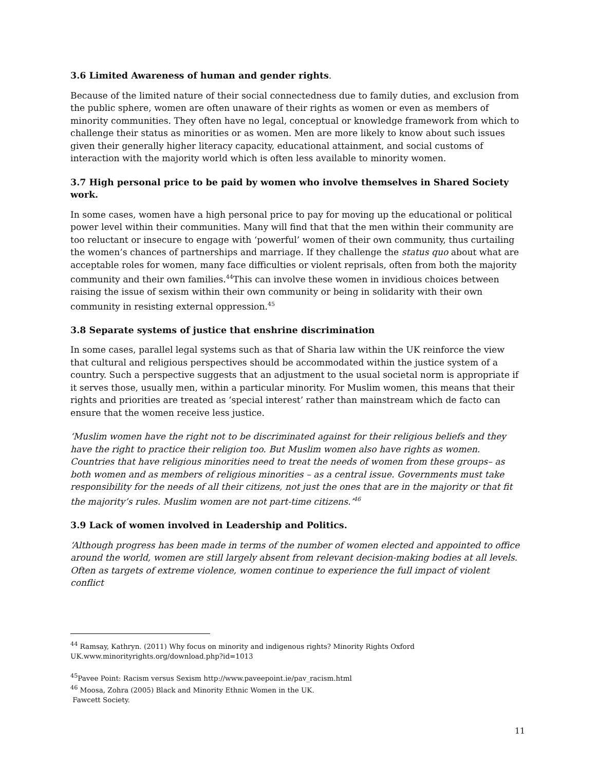3.6 Limited Awareness of human and gender rights.
Because of the limited nature of their social connectedness due to family duties, and exclusion from the public sphere, women are often unaware of their rights as women or even as members of minority communities. They often have no legal, conceptual or knowledge framework from which to challenge their status as minorities or as women. Men are more likely to know about such issues given their generally higher literacy capacity, educational attainment, and social customs of interaction with the majority world which is often less available to minority women.
3.7 High personal price to be paid by women who involve themselves in Shared Society work.
In some cases, women have a high personal price to pay for moving up the educational or political power level within their communities. Many will find that that the men within their community are too reluctant or insecure to engage with ‘powerful’ women of their own community, thus curtailing the women’s chances of partnerships and marriage. If they challenge the status quo about what are acceptable roles for women, many face difficulties or violent reprisals, often from both the majority community and their own families.<sup>44</sup>This can involve these women in invidious choices between raising the issue of sexism within their own community or being in solidarity with their own community in resisting external oppression.<sup>45</sup>
3.8 Separate systems of justice that enshrine discrimination
In some cases, parallel legal systems such as that of Sharia law within the UK reinforce the view that cultural and religious perspectives should be accommodated within the justice system of a country. Such a perspective suggests that an adjustment to the usual societal norm is appropriate if it serves those, usually men, within a particular minority. For Muslim women, this means that their rights and priorities are treated as ‘special interest’ rather than mainstream which de facto can ensure that the women receive less justice.
‘Muslim women have the right not to be discriminated against for their religious beliefs and they have the right to practice their religion too. But Muslim women also have rights as women. Countries that have religious minorities need to treat the needs of women from these groups– as both women and as members of religious minorities – as a central issue. Governments must take responsibility for the needs of all their citizens, not just the ones that are in the majority or that fit the majority’s rules. Muslim women are not part-time citizens.’<sup>46</sup>
3.9 Lack of women involved in Leadership and Politics.
‘Although progress has been made in terms of the number of women elected and appointed to office around the world, women are still largely absent from relevant decision-making bodies at all levels. Often as targets of extreme violence, women continue to experience the full impact of violent conflict
<sup>44</sup> Ramsay, Kathryn. (2011) Why focus on minority and indigenous rights? Minority Rights Oxford UK.www.minorityrights.org/download.php?id=1013
<sup>45</sup> Pavee Point: Racism versus Sexism http://www.paveepoint.ie/pav_racism.html
<sup>46</sup> Moosa, Zohra (2005) Black and Minority Ethnic Women in the UK.
Fawcett Society.
11